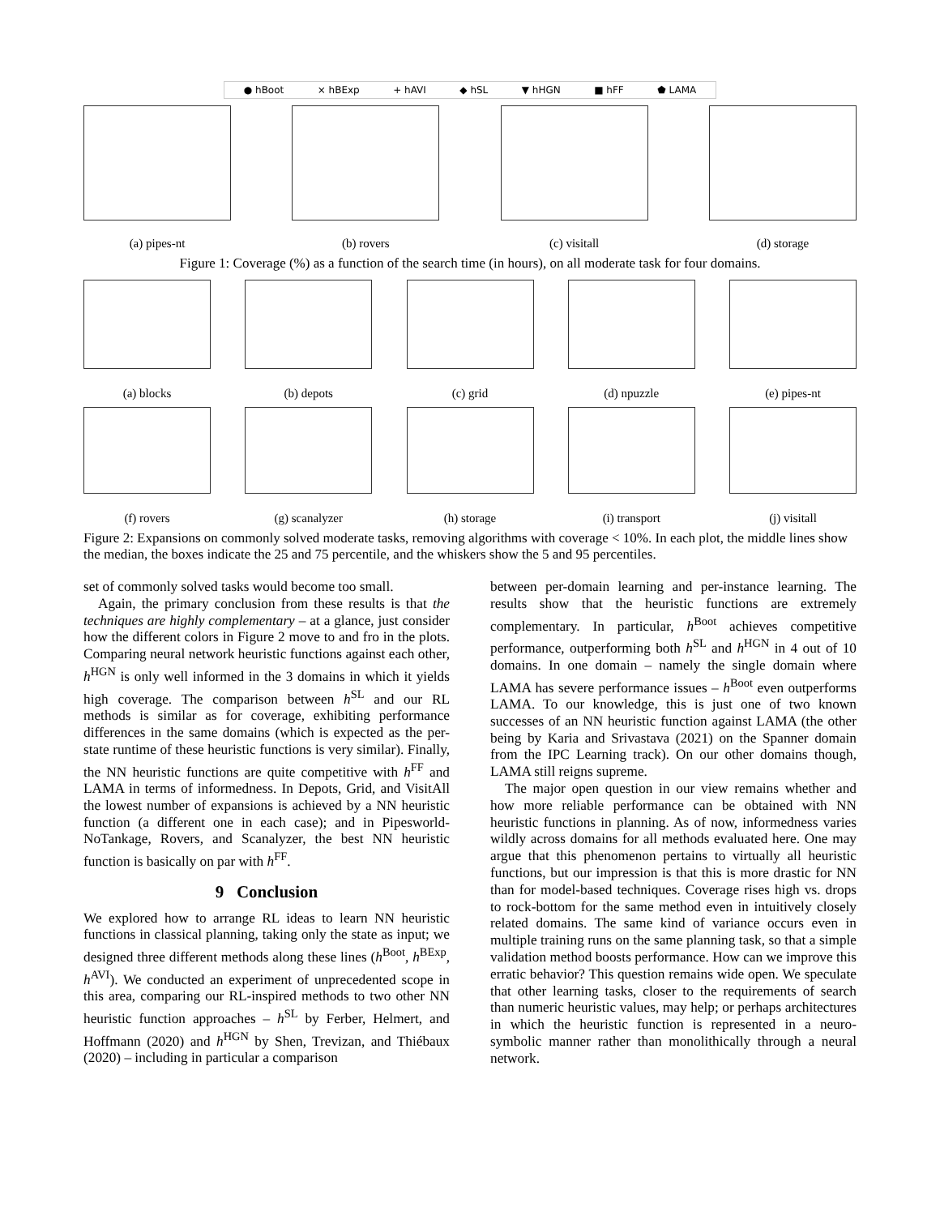● hBoot × hBExp + hAVI ◆ hSL ▼ hHGN ■ hFF ⬟ LAMA
(a) pipes-nt (b) rovers (c) visitall (d) storage
Figure 1: Coverage (%) as a function of the search time (in hours), on all moderate task for four domains.
(a) blocks (b) depots (c) grid (d) npuzzle (e) pipes-nt
(f) rovers (g) scanalyzer (h) storage (i) transport (j) visitall
Figure 2: Expansions on commonly solved moderate tasks, removing algorithms with coverage < 10%. In each plot, the middle lines show the median, the boxes indicate the 25 and 75 percentile, and the whiskers show the 5 and 95 percentiles.
set of commonly solved tasks would become too small.
Again, the primary conclusion from these results is that the techniques are highly complementary – at a glance, just consider how the different colors in Figure 2 move to and fro in the plots. Comparing neural network heuristic functions against each other, h<sup>HGN</sup> is only well informed in the 3 domains in which it yields high coverage. The comparison between h<sup>SL</sup> and our RL methods is similar as for coverage, exhibiting performance differences in the same domains (which is expected as the per-state runtime of these heuristic functions is very similar). Finally, the NN heuristic functions are quite competitive with h<sup>FF</sup> and LAMA in terms of informedness. In Depots, Grid, and VisitAll the lowest number of expansions is achieved by a NN heuristic function (a different one in each case); and in Pipesworld-NoTankage, Rovers, and Scanalyzer, the best NN heuristic function is basically on par with h<sup>FF</sup>.
9 Conclusion
We explored how to arrange RL ideas to learn NN heuristic functions in classical planning, taking only the state as input; we designed three different methods along these lines (h<sup>Boot</sup>, h<sup>BExp</sup>, h<sup>AVI</sup>). We conducted an experiment of unprecedented scope in this area, comparing our RL-inspired methods to two other NN heuristic function approaches – h<sup>SL</sup> by Ferber, Helmert, and Hoffmann (2020) and h<sup>HGN</sup> by Shen, Trevizan, and Thiébaux (2020) – including in particular a comparison
between per-domain learning and per-instance learning. The results show that the heuristic functions are extremely complementary. In particular, h<sup>Boot</sup> achieves competitive performance, outperforming both h<sup>SL</sup> and h<sup>HGN</sup> in 4 out of 10 domains. In one domain – namely the single domain where LAMA has severe performance issues – h<sup>Boot</sup> even outperforms LAMA. To our knowledge, this is just one of two known successes of an NN heuristic function against LAMA (the other being by Karia and Srivastava (2021) on the Spanner domain from the IPC Learning track). On our other domains though, LAMA still reigns supreme.
The major open question in our view remains whether and how more reliable performance can be obtained with NN heuristic functions in planning. As of now, informedness varies wildly across domains for all methods evaluated here. One may argue that this phenomenon pertains to virtually all heuristic functions, but our impression is that this is more drastic for NN than for model-based techniques. Coverage rises high vs. drops to rock-bottom for the same method even in intuitively closely related domains. The same kind of variance occurs even in multiple training runs on the same planning task, so that a simple validation method boosts performance. How can we improve this erratic behavior? This question remains wide open. We speculate that other learning tasks, closer to the requirements of search than numeric heuristic values, may help; or perhaps architectures in which the heuristic function is represented in a neuro-symbolic manner rather than monolithically through a neural network.